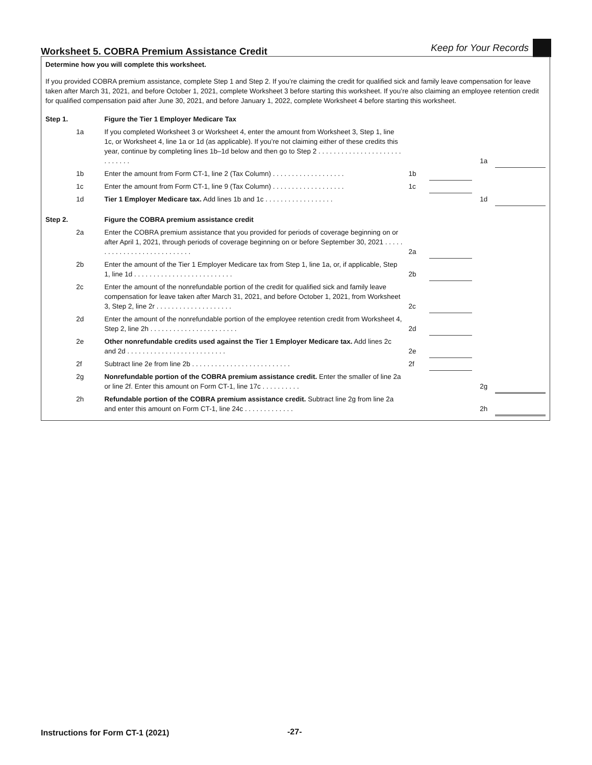Worksheet 5. COBRA Premium Assistance Credit
Keep for Your Records
Determine how you will complete this worksheet.
If you provided COBRA premium assistance, complete Step 1 and Step 2. If you’re claiming the credit for qualified sick and family leave compensation for leave taken after March 31, 2021, and before October 1, 2021, complete Worksheet 3 before starting this worksheet. If you’re also claiming an employee retention credit for qualified compensation paid after June 30, 2021, and before January 1, 2022, complete Worksheet 4 before starting this worksheet.
| Step 1. | | Figure the Tier 1 Employer Medicare Tax | | | | |
| | 1a | If you completed Worksheet 3 or Worksheet 4, enter the amount from Worksheet 3, Step 1, line 1c, or Worksheet 4, line 1a or 1d (as applicable). If you’re not claiming either of these credits this year, continue by completing lines 1b–1d below and then go to Step 2 . . . . . . . . . . . . . . . . . . . . . . . . . . . . . | | | 1a | |
| | 1b | Enter the amount from Form CT-1, line 2 (Tax Column) . . . . . . . . . . . . . . . . . . . | 1b | | | |
| | 1c | Enter the amount from Form CT-1, line 9 (Tax Column) . . . . . . . . . . . . . . . . . . . | 1c | | | |
| | 1d | Tier 1 Employer Medicare tax. Add lines 1b and 1c . . . . . . . . . . . . . . . . . . | | | 1d | |
| Step 2. | | Figure the COBRA premium assistance credit | | | | |
| | 2a | Enter the COBRA premium assistance that you provided for periods of coverage beginning on or after April 1, 2021, through periods of coverage beginning on or before September 30, 2021 . . . . . . . . . . . . . . . . . . . . . . . . . . . . | 2a | | | |
| | 2b | Enter the amount of the Tier 1 Employer Medicare tax from Step 1, line 1a, or, if applicable, Step 1, line 1d . . . . . . . . . . . . . . . . . . . . . . . . . . | 2b | | | |
| | 2c | Enter the amount of the nonrefundable portion of the credit for qualified sick and family leave compensation for leave taken after March 31, 2021, and before October 1, 2021, from Worksheet 3, Step 2, line 2r . . . . . . . . . . . . . . . . . . . . | 2c | | | |
| | 2d | Enter the amount of the nonrefundable portion of the employee retention credit from Worksheet 4, Step 2, line 2h . . . . . . . . . . . . . . . . . . . . . . . | 2d | | | |
| | 2e | Other nonrefundable credits used against the Tier 1 Employer Medicare tax. Add lines 2c and 2d . . . . . . . . . . . . . . . . . . . . . . . . . . | 2e | | | |
| | 2f | Subtract line 2e from line 2b . . . . . . . . . . . . . . . . . . . . . . . . . . | 2f | | | |
| | 2g | Nonrefundable portion of the COBRA premium assistance credit. Enter the smaller of line 2a or line 2f. Enter this amount on Form CT-1, line 17c . . . . . . . . . . | | | 2g | |
| | 2h | Refundable portion of the COBRA premium assistance credit. Subtract line 2g from line 2a and enter this amount on Form CT-1, line 24c . . . . . . . . . . . . . | | | 2h | |
Instructions for Form CT-1 (2021)
-27-